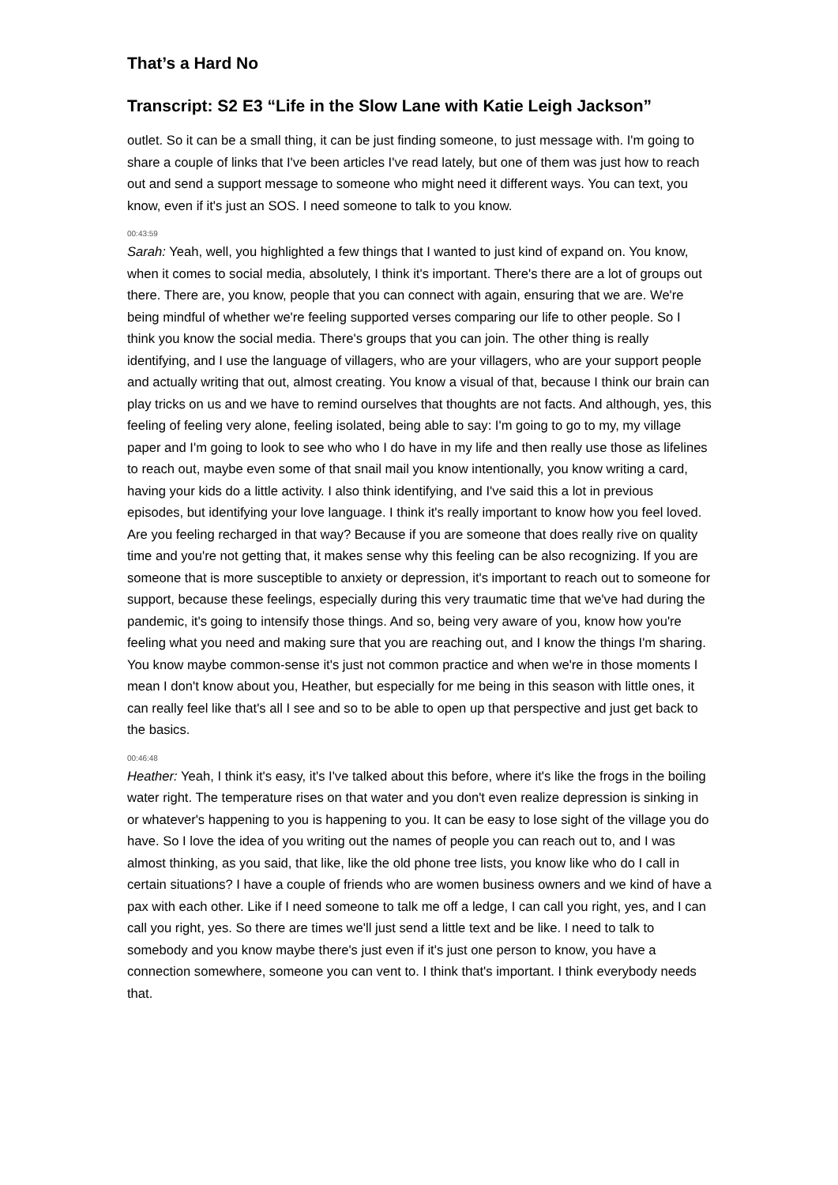That’s a Hard No
Transcript: S2 E3 “Life in the Slow Lane with Katie Leigh Jackson”
outlet. So it can be a small thing, it can be just finding someone, to just message with. I'm going to share a couple of links that I've been articles I've read lately, but one of them was just how to reach out and send a support message to someone who might need it different ways. You can text, you know, even if it's just an SOS. I need someone to talk to you know.
00:43:59
Sarah: Yeah, well, you highlighted a few things that I wanted to just kind of expand on. You know, when it comes to social media, absolutely, I think it's important. There's there are a lot of groups out there. There are, you know, people that you can connect with again, ensuring that we are. We're being mindful of whether we're feeling supported verses comparing our life to other people. So I think you know the social media. There's groups that you can join. The other thing is really identifying, and I use the language of villagers, who are your villagers, who are your support people and actually writing that out, almost creating. You know a visual of that, because I think our brain can play tricks on us and we have to remind ourselves that thoughts are not facts. And although, yes, this feeling of feeling very alone, feeling isolated, being able to say: I'm going to go to my, my village paper and I'm going to look to see who who I do have in my life and then really use those as lifelines to reach out, maybe even some of that snail mail you know intentionally, you know writing a card, having your kids do a little activity. I also think identifying, and I've said this a lot in previous episodes, but identifying your love language. I think it's really important to know how you feel loved. Are you feeling recharged in that way? Because if you are someone that does really rive on quality time and you're not getting that, it makes sense why this feeling can be also recognizing. If you are someone that is more susceptible to anxiety or depression, it's important to reach out to someone for support, because these feelings, especially during this very traumatic time that we've had during the pandemic, it's going to intensify those things. And so, being very aware of you, know how you're feeling what you need and making sure that you are reaching out, and I know the things I'm sharing. You know maybe common-sense it's just not common practice and when we're in those moments I mean I don't know about you, Heather, but especially for me being in this season with little ones, it can really feel like that's all I see and so to be able to open up that perspective and just get back to the basics.
00:46:48
Heather: Yeah, I think it's easy, it's I've talked about this before, where it's like the frogs in the boiling water right. The temperature rises on that water and you don't even realize depression is sinking in or whatever's happening to you is happening to you. It can be easy to lose sight of the village you do have. So I love the idea of you writing out the names of people you can reach out to, and I was almost thinking, as you said, that like, like the old phone tree lists, you know like who do I call in certain situations? I have a couple of friends who are women business owners and we kind of have a pax with each other. Like if I need someone to talk me off a ledge, I can call you right, yes, and I can call you right, yes. So there are times we'll just send a little text and be like. I need to talk to somebody and you know maybe there's just even if it's just one person to know, you have a connection somewhere, someone you can vent to. I think that's important. I think everybody needs that.